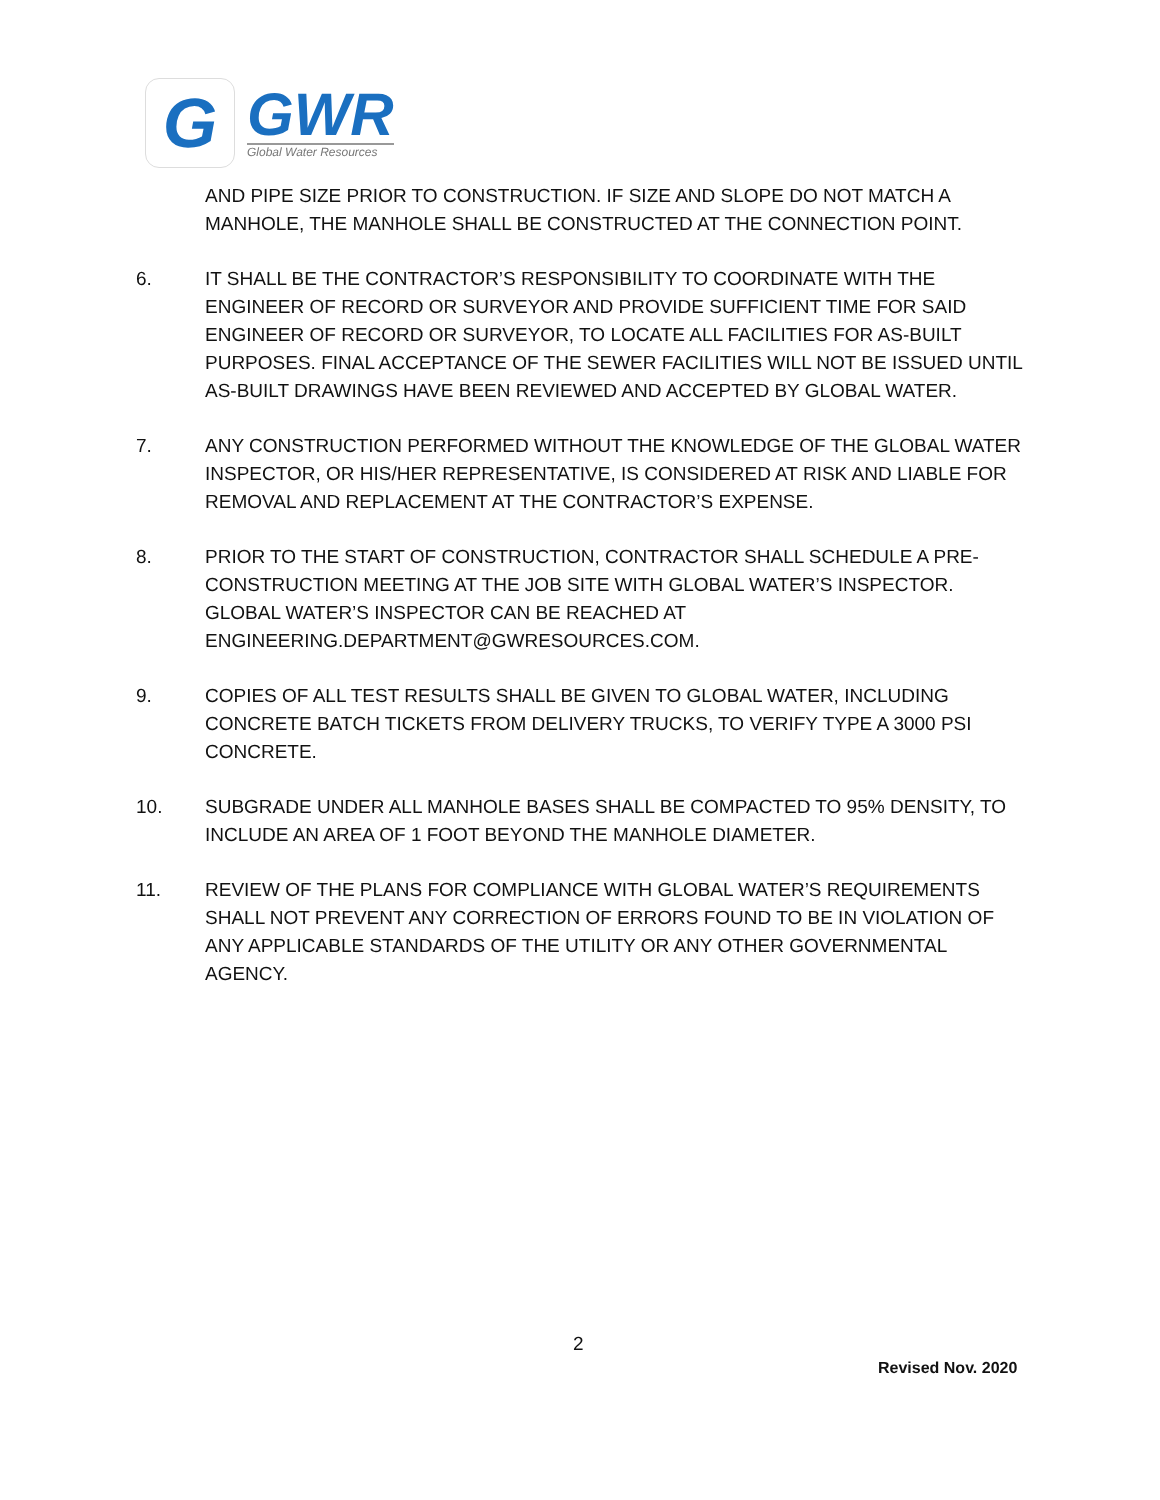G
GWR
Global Water Resources
AND PIPE SIZE PRIOR TO CONSTRUCTION. IF SIZE AND SLOPE DO NOT MATCH A MANHOLE, THE MANHOLE SHALL BE CONSTRUCTED AT THE CONNECTION POINT.
6. IT SHALL BE THE CONTRACTOR’S RESPONSIBILITY TO COORDINATE WITH THE ENGINEER OF RECORD OR SURVEYOR AND PROVIDE SUFFICIENT TIME FOR SAID ENGINEER OF RECORD OR SURVEYOR, TO LOCATE ALL FACILITIES FOR AS-BUILT PURPOSES. FINAL ACCEPTANCE OF THE SEWER FACILITIES WILL NOT BE ISSUED UNTIL AS-BUILT DRAWINGS HAVE BEEN REVIEWED AND ACCEPTED BY GLOBAL WATER.
7. ANY CONSTRUCTION PERFORMED WITHOUT THE KNOWLEDGE OF THE GLOBAL WATER INSPECTOR, OR HIS/HER REPRESENTATIVE, IS CONSIDERED AT RISK AND LIABLE FOR REMOVAL AND REPLACEMENT AT THE CONTRACTOR’S EXPENSE.
8. PRIOR TO THE START OF CONSTRUCTION, CONTRACTOR SHALL SCHEDULE A PRE-CONSTRUCTION MEETING AT THE JOB SITE WITH GLOBAL WATER’S INSPECTOR. GLOBAL WATER’S INSPECTOR CAN BE REACHED AT ENGINEERING.DEPARTMENT@GWRESOURCES.COM.
9. COPIES OF ALL TEST RESULTS SHALL BE GIVEN TO GLOBAL WATER, INCLUDING CONCRETE BATCH TICKETS FROM DELIVERY TRUCKS, TO VERIFY TYPE A 3000 PSI CONCRETE.
10. SUBGRADE UNDER ALL MANHOLE BASES SHALL BE COMPACTED TO 95% DENSITY, TO INCLUDE AN AREA OF 1 FOOT BEYOND THE MANHOLE DIAMETER.
11. REVIEW OF THE PLANS FOR COMPLIANCE WITH GLOBAL WATER’S REQUIREMENTS SHALL NOT PREVENT ANY CORRECTION OF ERRORS FOUND TO BE IN VIOLATION OF ANY APPLICABLE STANDARDS OF THE UTILITY OR ANY OTHER GOVERNMENTAL AGENCY.
2
Revised Nov. 2020